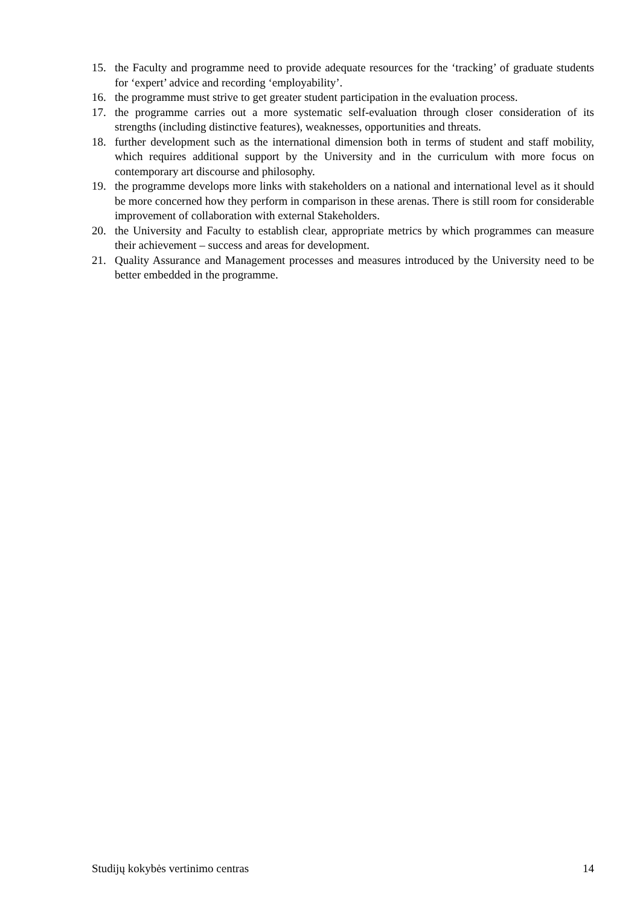15. the Faculty and programme need to provide adequate resources for the ‘tracking’ of graduate students for ‘expert’ advice and recording ‘employability’.
16. the programme must strive to get greater student participation in the evaluation process.
17. the programme carries out a more systematic self-evaluation through closer consideration of its strengths (including distinctive features), weaknesses, opportunities and threats.
18. further development such as the international dimension both in terms of student and staff mobility, which requires additional support by the University and in the curriculum with more focus on contemporary art discourse and philosophy.
19. the programme develops more links with stakeholders on a national and international level as it should be more concerned how they perform in comparison in these arenas. There is still room for considerable improvement of collaboration with external Stakeholders.
20. the University and Faculty to establish clear, appropriate metrics by which programmes can measure their achievement – success and areas for development.
21. Quality Assurance and Management processes and measures introduced by the University need to be better embedded in the programme.
Studijų kokybės vertinimo centras 14